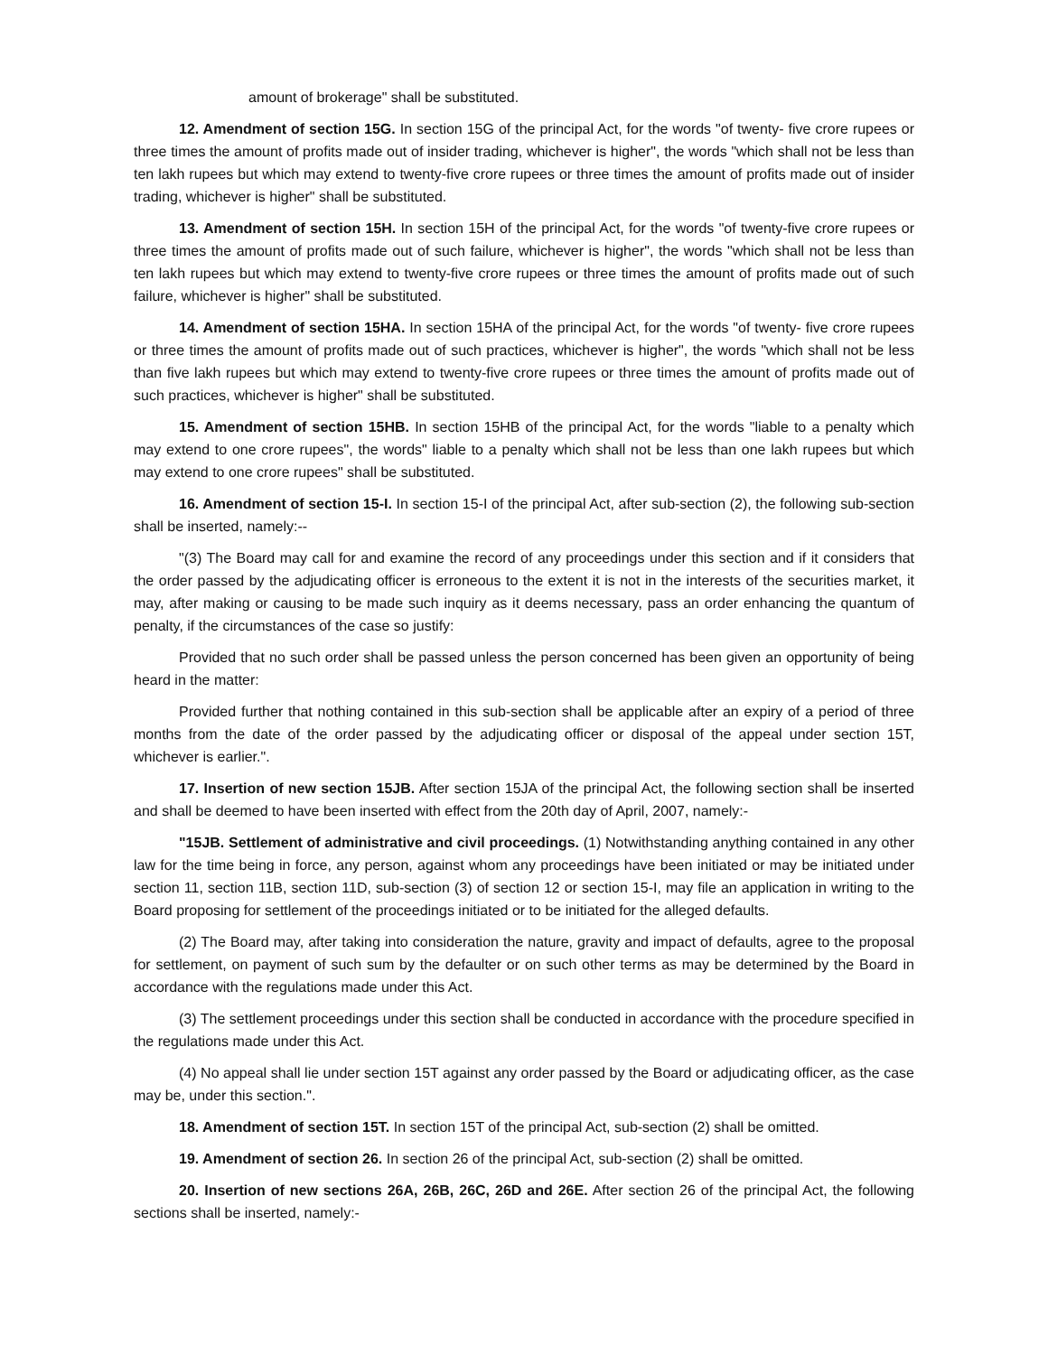amount of brokerage" shall be substituted.
12. Amendment of section 15G. In section 15G of the principal Act, for the words "of twenty- five crore rupees or three times the amount of profits made out of insider trading, whichever is higher", the words "which shall not be less than ten lakh rupees but which may extend to twenty-five crore rupees or three times the amount of profits made out of insider trading, whichever is higher" shall be substituted.
13. Amendment of section 15H. In section 15H of the principal Act, for the words "of twenty-five crore rupees or three times the amount of profits made out of such failure, whichever is higher", the words "which shall not be less than ten lakh rupees but which may extend to twenty-five crore rupees or three times the amount of profits made out of such failure, whichever is higher" shall be substituted.
14. Amendment of section 15HA. In section 15HA of the principal Act, for the words "of twenty- five crore rupees or three times the amount of profits made out of such practices, whichever is higher", the words "which shall not be less than five lakh rupees but which may extend to twenty-five crore rupees or three times the amount of profits made out of such practices, whichever is higher" shall be substituted.
15. Amendment of section 15HB. In section 15HB of the principal Act, for the words "liable to a penalty which may extend to one crore rupees", the words" liable to a penalty which shall not be less than one lakh rupees but which may extend to one crore rupees" shall be substituted.
16. Amendment of section 15-I. In section 15-I of the principal Act, after sub-section (2), the following sub-section shall be inserted, namely:--
"(3) The Board may call for and examine the record of any proceedings under this section and if it considers that the order passed by the adjudicating officer is erroneous to the extent it is not in the interests of the securities market, it may, after making or causing to be made such inquiry as it deems necessary, pass an order enhancing the quantum of penalty, if the circumstances of the case so justify:
Provided that no such order shall be passed unless the person concerned has been given an opportunity of being heard in the matter:
Provided further that nothing contained in this sub-section shall be applicable after an expiry of a period of three months from the date of the order passed by the adjudicating officer or disposal of the appeal under section 15T, whichever is earlier.".
17. Insertion of new section 15JB. After section 15JA of the principal Act, the following section shall be inserted and shall be deemed to have been inserted with effect from the 20th day of April, 2007, namely:-
"15JB. Settlement of administrative and civil proceedings. (1) Notwithstanding anything contained in any other law for the time being in force, any person, against whom any proceedings have been initiated or may be initiated under section 11, section 11B, section 11D, sub-section (3) of section 12 or section 15-I, may file an application in writing to the Board proposing for settlement of the proceedings initiated or to be initiated for the alleged defaults.
(2) The Board may, after taking into consideration the nature, gravity and impact of defaults, agree to the proposal for settlement, on payment of such sum by the defaulter or on such other terms as may be determined by the Board in accordance with the regulations made under this Act.
(3) The settlement proceedings under this section shall be conducted in accordance with the procedure specified in the regulations made under this Act.
(4) No appeal shall lie under section 15T against any order passed by the Board or adjudicating officer, as the case may be, under this section.".
18. Amendment of section 15T. In section 15T of the principal Act, sub-section (2) shall be omitted.
19. Amendment of section 26. In section 26 of the principal Act, sub-section (2) shall be omitted.
20. Insertion of new sections 26A, 26B, 26C, 26D and 26E. After section 26 of the principal Act, the following sections shall be inserted, namely:-